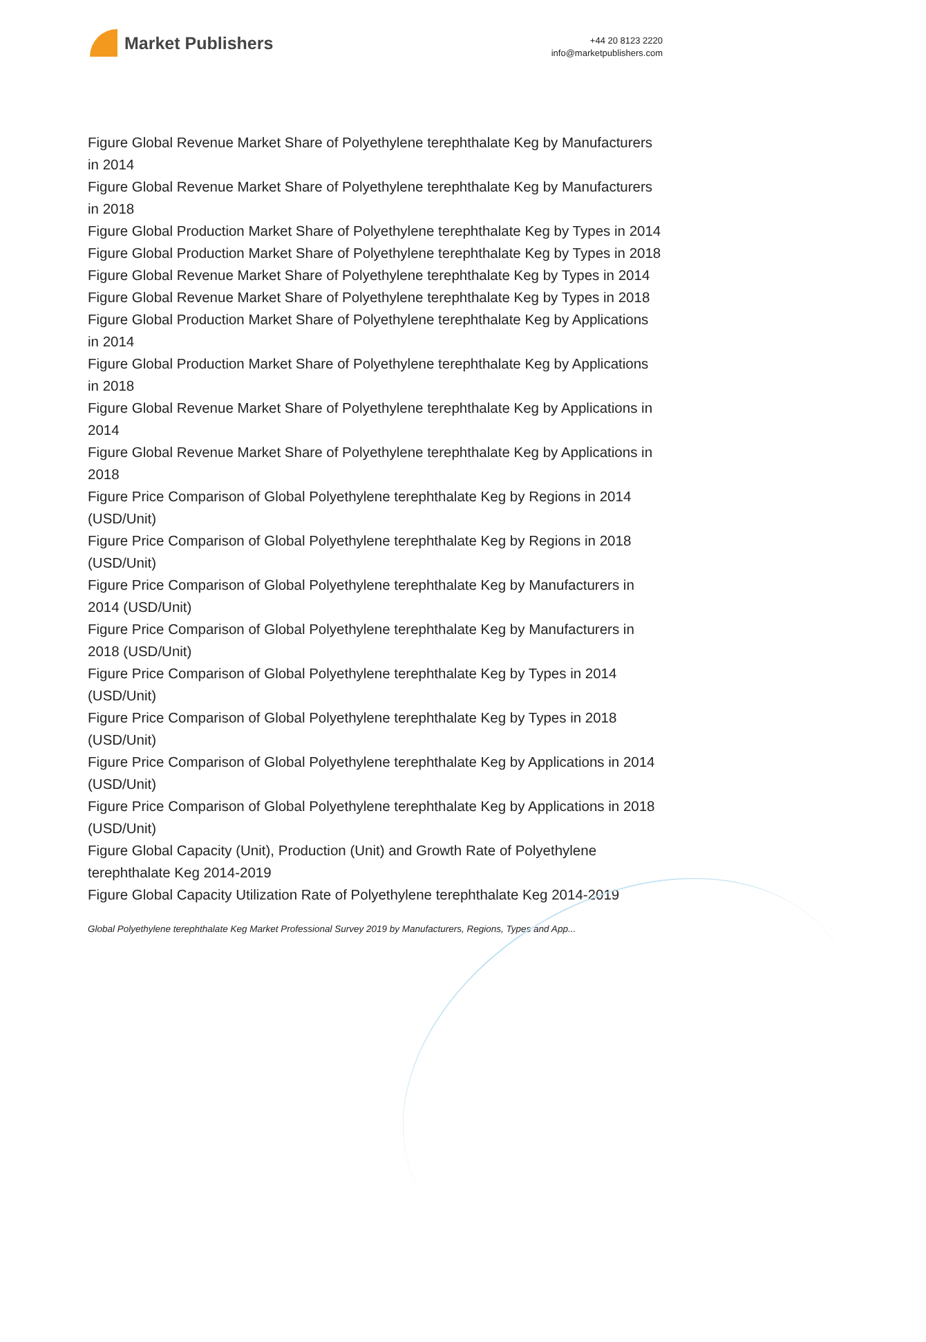Market Publishers
+44 20 8123 2220
info@marketpublishers.com
Figure Global Revenue Market Share of Polyethylene terephthalate Keg by Manufacturers in 2014
Figure Global Revenue Market Share of Polyethylene terephthalate Keg by Manufacturers in 2018
Figure Global Production Market Share of Polyethylene terephthalate Keg by Types in 2014
Figure Global Production Market Share of Polyethylene terephthalate Keg by Types in 2018
Figure Global Revenue Market Share of Polyethylene terephthalate Keg by Types in 2014
Figure Global Revenue Market Share of Polyethylene terephthalate Keg by Types in 2018
Figure Global Production Market Share of Polyethylene terephthalate Keg by Applications in 2014
Figure Global Production Market Share of Polyethylene terephthalate Keg by Applications in 2018
Figure Global Revenue Market Share of Polyethylene terephthalate Keg by Applications in 2014
Figure Global Revenue Market Share of Polyethylene terephthalate Keg by Applications in 2018
Figure Price Comparison of Global Polyethylene terephthalate Keg by Regions in 2014 (USD/Unit)
Figure Price Comparison of Global Polyethylene terephthalate Keg by Regions in 2018 (USD/Unit)
Figure Price Comparison of Global Polyethylene terephthalate Keg by Manufacturers in 2014 (USD/Unit)
Figure Price Comparison of Global Polyethylene terephthalate Keg by Manufacturers in 2018 (USD/Unit)
Figure Price Comparison of Global Polyethylene terephthalate Keg by Types in 2014 (USD/Unit)
Figure Price Comparison of Global Polyethylene terephthalate Keg by Types in 2018 (USD/Unit)
Figure Price Comparison of Global Polyethylene terephthalate Keg by Applications in 2014 (USD/Unit)
Figure Price Comparison of Global Polyethylene terephthalate Keg by Applications in 2018 (USD/Unit)
Figure Global Capacity (Unit), Production (Unit) and Growth Rate of Polyethylene terephthalate Keg 2014-2019
Figure Global Capacity Utilization Rate of Polyethylene terephthalate Keg 2014-2019
Global Polyethylene terephthalate Keg Market Professional Survey 2019 by Manufacturers, Regions, Types and App...